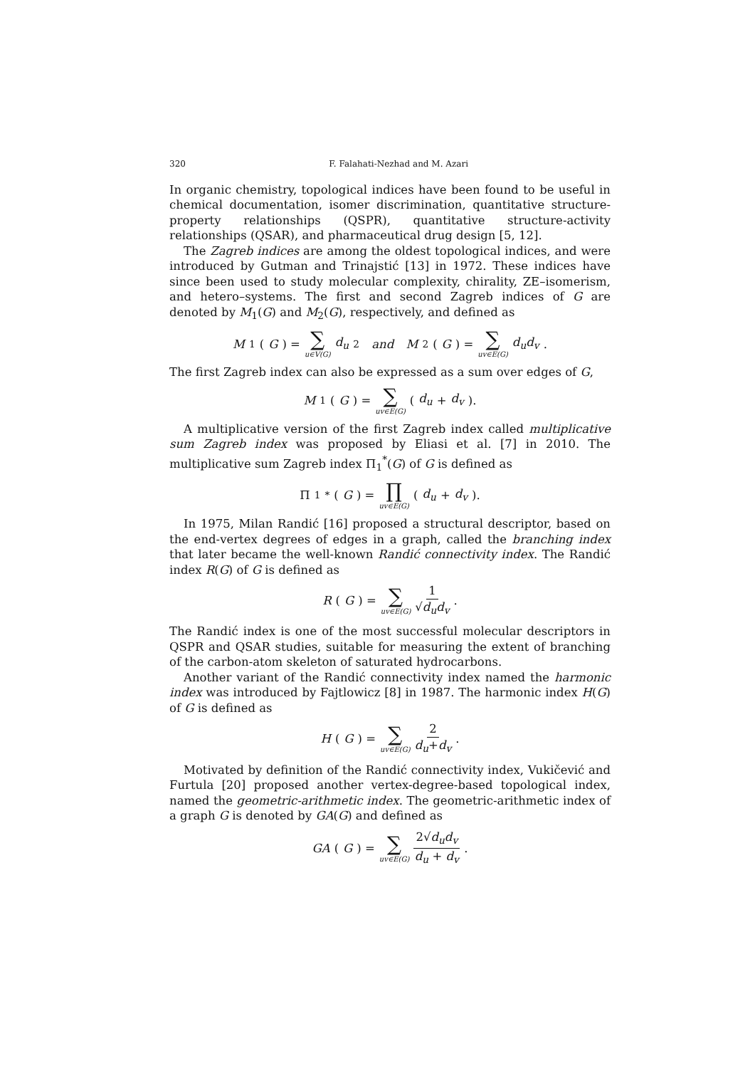320 F. Falahati-Nezhad and M. Azari
In organic chemistry, topological indices have been found to be useful in chemical documentation, isomer discrimination, quantitative structure-property relationships (QSPR), quantitative structure-activity relationships (QSAR), and pharmaceutical drug design [5, 12].
The Zagreb indices are among the oldest topological indices, and were introduced by Gutman and Trinajstić [13] in 1972. These indices have since been used to study molecular complexity, chirality, ZE–isomerism, and hetero–systems. The first and second Zagreb indices of G are denoted by M<sub>1</sub>(G) and M<sub>2</sub>(G), respectively, and defined as
M<sub>1</sub>(G) = ∑ u∈V(G) d<sub>u</sub><sup>2</sup> and M<sub>2</sub>(G) = ∑ uv∈E(G) d<sub>u</sub>d<sub>v</sub>.
The first Zagreb index can also be expressed as a sum over edges of G,
M<sub>1</sub>(G) = ∑ uv∈E(G) (d<sub>u</sub> + d<sub>v</sub>).
A multiplicative version of the first Zagreb index called multiplicative sum Zagreb index was proposed by Eliasi et al. [7] in 2010. The multiplicative sum Zagreb index Π<sub>1</sub><sup>*</sup>(G) of G is defined as
Π<sub>1</sub><sup>*</sup>(G) = ∏ uv∈E(G) (d<sub>u</sub> + d<sub>v</sub>).
In 1975, Milan Randić [16] proposed a structural descriptor, based on the end-vertex degrees of edges in a graph, called the branching index that later became the well-known Randić connectivity index. The Randić index R(G) of G is defined as
R (G) = ∑ uv∈E(G) 1 √d<sub>u</sub>d<sub>v</sub>.
The Randić index is one of the most successful molecular descriptors in QSPR and QSAR studies, suitable for measuring the extent of branching of the carbon-atom skeleton of saturated hydrocarbons.
Another variant of the Randić connectivity index named the harmonic index was introduced by Fajtlowicz [8] in 1987. The harmonic index H(G) of G is defined as
H (G) = ∑ uv∈E(G) 2 d<sub>u</sub>+d<sub>v</sub>.
Motivated by definition of the Randić connectivity index, Vukičević and Furtula [20] proposed another vertex-degree-based topological index, named the geometric-arithmetic index. The geometric-arithmetic index of a graph G is denoted by GA(G) and defined as
GA (G) = ∑ uv∈E(G) 2√d<sub>u</sub>d<sub>v</sub> d<sub>u</sub> + d<sub>v</sub>.